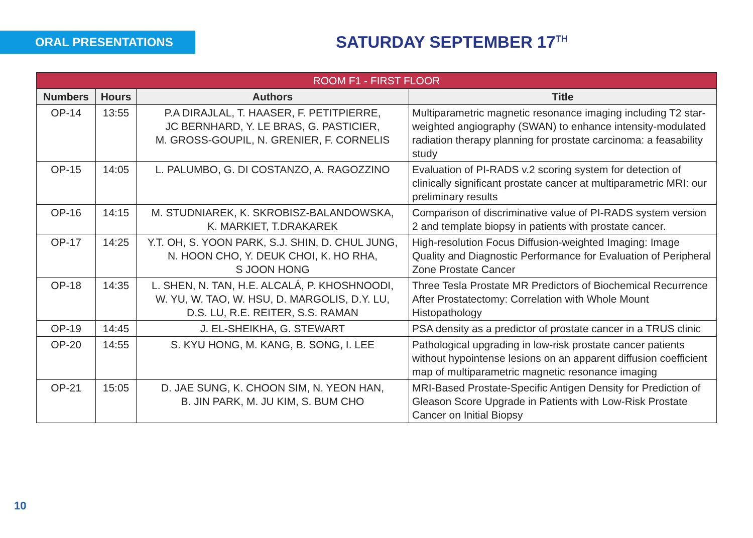ORAL PRESENTATIONS
SATURDAY SEPTEMBER 17<sup>TH</sup>
| ROOM F1 - FIRST FLOOR | | | |
| --- | --- | --- | --- |
| Numbers | Hours | Authors | Title |
| OP-14 | 13:55 | P.A DIRAJLAL, T. HAASER, F. PETITPIERRE, JC BERNHARD, Y. LE BRAS, G. PASTICIER, M. GROSS-GOUPIL, N. GRENIER, F. CORNELIS | Multiparametric magnetic resonance imaging including T2 star-weighted angiography (SWAN) to enhance intensity-modulated radiation therapy planning for prostate carcinoma: a feasability study |
| OP-15 | 14:05 | L. PALUMBO, G. DI COSTANZO, A. RAGOZZINO | Evaluation of PI-RADS v.2 scoring system for detection of clinically significant prostate cancer at multiparametric MRI: our preliminary results |
| OP-16 | 14:15 | M. STUDNIAREK, K. SKROBISZ-BALANDOWSKA, K. MARKIET, T.DRAKAREK | Comparison of discriminative value of PI-RADS system version 2 and template biopsy in patients with prostate cancer. |
| OP-17 | 14:25 | Y.T. OH, S. YOON PARK, S.J. SHIN, D. CHUL JUNG, N. HOON CHO, Y. DEUK CHOI, K. HO RHA, S JOON HONG | High-resolution Focus Diffusion-weighted Imaging: Image Quality and Diagnostic Performance for Evaluation of Peripheral Zone Prostate Cancer |
| OP-18 | 14:35 | L. SHEN, N. TAN, H.E. ALCALÁ, P. KHOSHNOODI, W. YU, W. TAO, W. HSU, D. MARGOLIS, D.Y. LU, D.S. LU, R.E. REITER, S.S. RAMAN | Three Tesla Prostate MR Predictors of Biochemical Recurrence After Prostatectomy: Correlation with Whole Mount Histopathology |
| OP-19 | 14:45 | J. EL-SHEIKHA, G. STEWART | PSA density as a predictor of prostate cancer in a TRUS clinic |
| OP-20 | 14:55 | S. KYU HONG, M. KANG, B. SONG, I. LEE | Pathological upgrading in low-risk prostate cancer patients without hypointense lesions on an apparent diffusion coefficient map of multiparametric magnetic resonance imaging |
| OP-21 | 15:05 | D. JAE SUNG, K. CHOON SIM, N. YEON HAN, B. JIN PARK, M. JU KIM, S. BUM CHO | MRI-Based Prostate-Specific Antigen Density for Prediction of Gleason Score Upgrade in Patients with Low-Risk Prostate Cancer on Initial Biopsy |
10